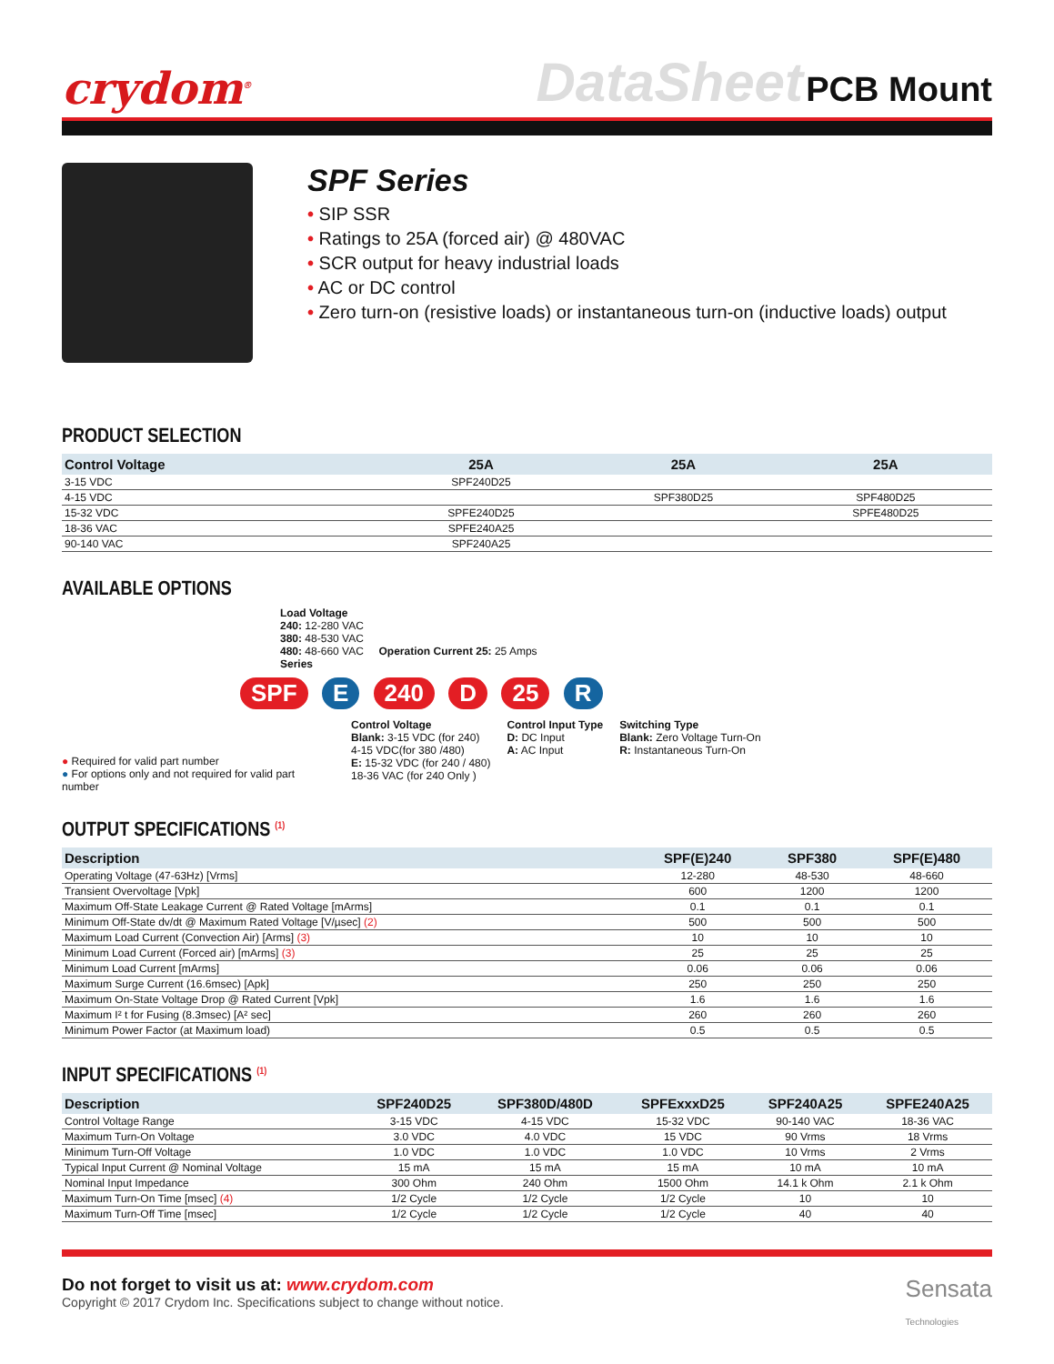crydom<sup>®</sup>
DataSheet PCB Mount
SPF Series
• SIP SSR
• Ratings to 25A (forced air) @ 480VAC
• SCR output for heavy industrial loads
• AC or DC control
• Zero turn-on (resistive loads) or instantaneous turn-on (inductive loads) output
PRODUCT SELECTION
| Control Voltage | 25A | 25A | 25A |
| --- | --- | --- | --- |
| 3-15 VDC | SPF240D25 | | |
| 4-15 VDC | | SPF380D25 | SPF480D25 |
| 15-32 VDC | SPFE240D25 | | SPFE480D25 |
| 18-36 VAC | SPFE240A25 | | |
| 90-140 VAC | SPF240A25 | | |
AVAILABLE OPTIONS
Load Voltage
240: 12-280 VAC
380: 48-530 VAC
480: 48-660 VAC Operation Current 25: 25 Amps
Series
SPF E 240 D 25 R
● Required for valid part number
● For options only and not required for valid part number
Control Voltage
Blank: 3-15 VDC (for 240)
4-15 VDC(for 380 /480)
E: 15-32 VDC (for 240 / 480)
18-36 VAC (for 240 Only )
Control Input Type
D: DC Input
A: AC Input
Switching Type
Blank: Zero Voltage Turn-On
R: Instantaneous Turn-On
OUTPUT SPECIFICATIONS <sup>(1)</sup>
| Description | SPF(E)240 | SPF380 | SPF(E)480 |
| --- | --- | --- | --- |
| Operating Voltage (47-63Hz) [Vrms] | 12-280 | 48-530 | 48-660 |
| Transient Overvoltage [Vpk] | 600 | 1200 | 1200 |
| Maximum Off-State Leakage Current @ Rated Voltage [mArms] | 0.1 | 0.1 | 0.1 |
| Minimum Off-State dv/dt @ Maximum Rated Voltage [V/µsec] (2) | 500 | 500 | 500 |
| Maximum Load Current (Convection Air) [Arms] (3) | 10 | 10 | 10 |
| Minimum Load Current (Forced air) [mArms] (3) | 25 | 25 | 25 |
| Minimum Load Current [mArms] | 0.06 | 0.06 | 0.06 |
| Maximum Surge Current (16.6msec) [Apk] | 250 | 250 | 250 |
| Maximum On-State Voltage Drop @ Rated Current [Vpk] | 1.6 | 1.6 | 1.6 |
| Maximum I² t for Fusing (8.3msec) [A² sec] | 260 | 260 | 260 |
| Minimum Power Factor (at Maximum load) | 0.5 | 0.5 | 0.5 |
INPUT SPECIFICATIONS <sup>(1)</sup>
| Description | SPF240D25 | SPF380D/480D | SPFExxxD25 | SPF240A25 | SPFE240A25 |
| --- | --- | --- | --- | --- | --- |
| Control Voltage Range | 3-15 VDC | 4-15 VDC | 15-32 VDC | 90-140 VAC | 18-36 VAC |
| Maximum Turn-On Voltage | 3.0 VDC | 4.0 VDC | 15 VDC | 90 Vrms | 18 Vrms |
| Minimum Turn-Off Voltage | 1.0 VDC | 1.0 VDC | 1.0 VDC | 10 Vrms | 2 Vrms |
| Typical Input Current @ Nominal Voltage | 15 mA | 15 mA | 15 mA | 10 mA | 10 mA |
| Nominal Input Impedance | 300 Ohm | 240 Ohm | 1500 Ohm | 14.1 k Ohm | 2.1 k Ohm |
| Maximum Turn-On Time [msec] (4) | 1/2 Cycle | 1/2 Cycle | 1/2 Cycle | 10 | 10 |
| Maximum Turn-Off Time [msec] | 1/2 Cycle | 1/2 Cycle | 1/2 Cycle | 40 | 40 |
Do not forget to visit us at: www.crydom.com
Copyright © 2017 Crydom Inc. Specifications subject to change without notice.
Sensata
Technologies